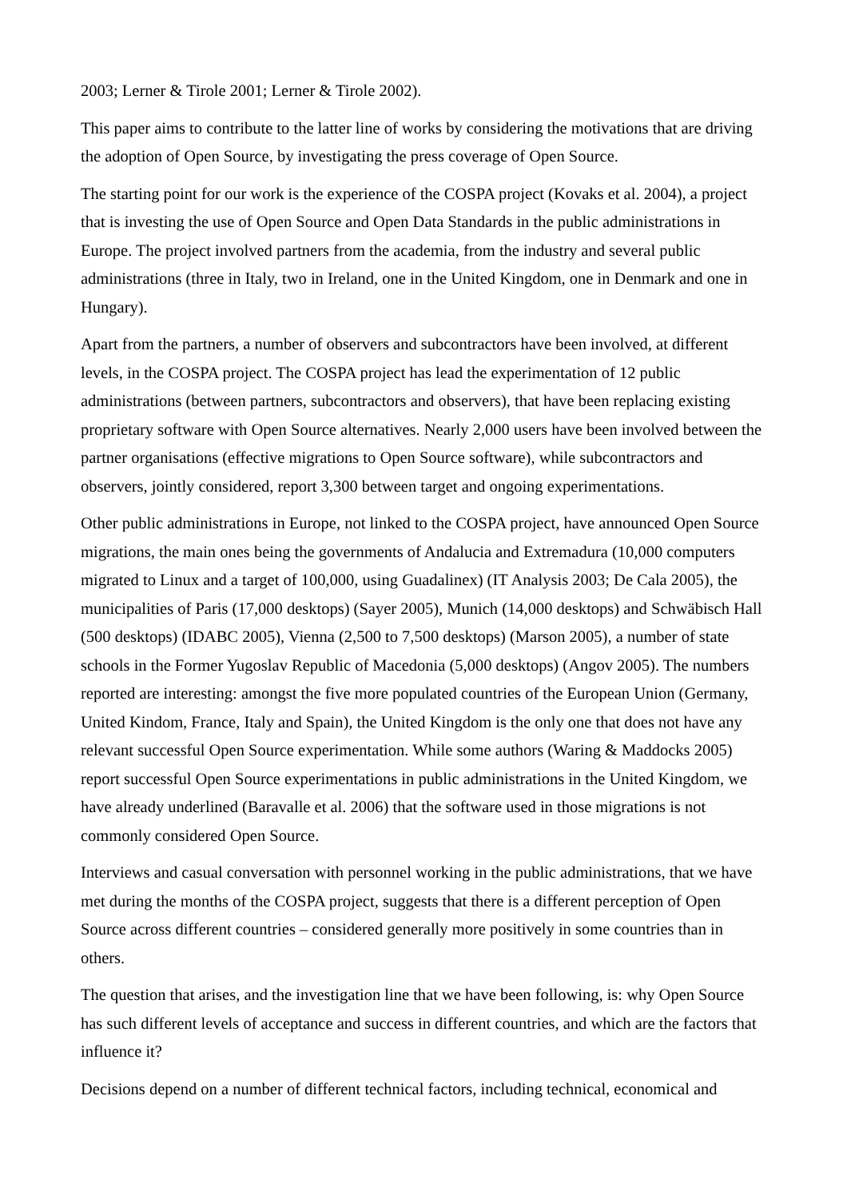2003; Lerner & Tirole 2001; Lerner & Tirole 2002).
This paper aims to contribute to the latter line of works by considering the motivations that are driving the adoption of Open Source, by investigating the press coverage of Open Source.
The starting point for our work is the experience of the COSPA project (Kovaks et al. 2004), a project that is investing the use of Open Source and Open Data Standards in the public administrations in Europe. The project involved partners from the academia, from the industry and several public administrations (three in Italy, two in Ireland, one in the United Kingdom, one in Denmark and one in Hungary).
Apart from the partners, a number of observers and subcontractors have been involved, at different levels, in the COSPA project. The COSPA project has lead the experimentation of 12 public administrations (between partners, subcontractors and observers), that have been replacing existing proprietary software with Open Source alternatives. Nearly 2,000 users have been involved between the partner organisations (effective migrations to Open Source software), while subcontractors and observers, jointly considered, report 3,300 between target and ongoing experimentations.
Other public administrations in Europe, not linked to the COSPA project, have announced Open Source migrations, the main ones being the governments of Andalucia and Extremadura (10,000 computers migrated to Linux and a target of 100,000, using Guadalinex) (IT Analysis 2003; De Cala 2005), the municipalities of Paris (17,000 desktops) (Sayer 2005), Munich (14,000 desktops) and Schwäbisch Hall (500 desktops) (IDABC 2005), Vienna (2,500 to 7,500 desktops) (Marson 2005), a number of state schools in the Former Yugoslav Republic of Macedonia (5,000 desktops) (Angov 2005). The numbers reported are interesting: amongst the five more populated countries of the European Union (Germany, United Kindom, France, Italy and Spain), the United Kingdom is the only one that does not have any relevant successful Open Source experimentation. While some authors (Waring & Maddocks 2005) report successful Open Source experimentations in public administrations in the United Kingdom, we have already underlined (Baravalle et al. 2006) that the software used in those migrations is not commonly considered Open Source.
Interviews and casual conversation with personnel working in the public administrations, that we have met during the months of the COSPA project, suggests that there is a different perception of Open Source across different countries – considered generally more positively in some countries than in others.
The question that arises, and the investigation line that we have been following, is: why Open Source has such different levels of acceptance and success in different countries, and which are the factors that influence it?
Decisions depend on a number of different technical factors, including technical, economical and